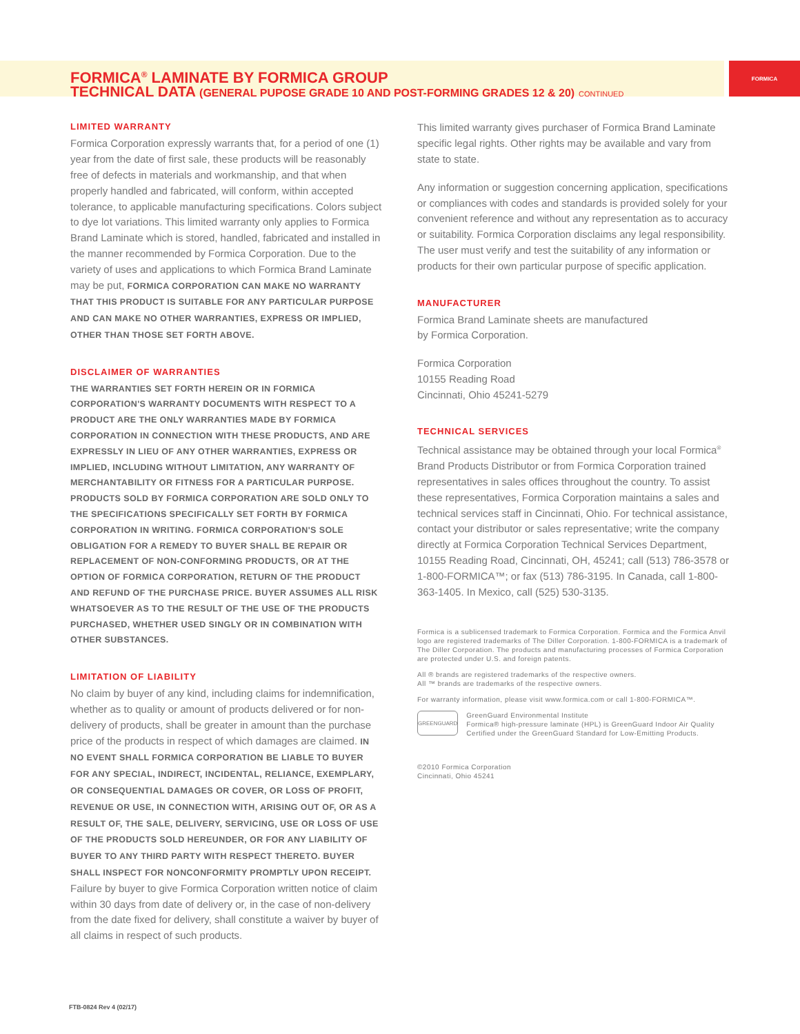FORMICA
FORMICA<sup>®</sup> LAMINATE BY FORMICA GROUP
TECHNICAL DATA (GENERAL PUPOSE GRADE 10 AND POST-FORMING GRADES 12 & 20) CONTINUED
LIMITED WARRANTY
Formica Corporation expressly warrants that, for a period of one (1) year from the date of first sale, these products will be reasonably free of defects in materials and workmanship, and that when properly handled and fabricated, will conform, within accepted tolerance, to applicable manufacturing specifications. Colors subject to dye lot variations. This limited warranty only applies to Formica Brand Laminate which is stored, handled, fabricated and installed in the manner recommended by Formica Corporation. Due to the variety of uses and applications to which Formica Brand Laminate may be put, FORMICA CORPORATION CAN MAKE NO WARRANTY THAT THIS PRODUCT IS SUITABLE FOR ANY PARTICULAR PURPOSE AND CAN MAKE NO OTHER WARRANTIES, EXPRESS OR IMPLIED, OTHER THAN THOSE SET FORTH ABOVE.
DISCLAIMER OF WARRANTIES
THE WARRANTIES SET FORTH HEREIN OR IN FORMICA CORPORATION'S WARRANTY DOCUMENTS WITH RESPECT TO A PRODUCT ARE THE ONLY WARRANTIES MADE BY FORMICA CORPORATION IN CONNECTION WITH THESE PRODUCTS, AND ARE EXPRESSLY IN LIEU OF ANY OTHER WARRANTIES, EXPRESS OR IMPLIED, INCLUDING WITHOUT LIMITATION, ANY WARRANTY OF MERCHANTABILITY OR FITNESS FOR A PARTICULAR PURPOSE. PRODUCTS SOLD BY FORMICA CORPORATION ARE SOLD ONLY TO THE SPECIFICATIONS SPECIFICALLY SET FORTH BY FORMICA CORPORATION IN WRITING. FORMICA CORPORATION'S SOLE OBLIGATION FOR A REMEDY TO BUYER SHALL BE REPAIR OR REPLACEMENT OF NON-CONFORMING PRODUCTS, OR AT THE OPTION OF FORMICA CORPORATION, RETURN OF THE PRODUCT AND REFUND OF THE PURCHASE PRICE. BUYER ASSUMES ALL RISK WHATSOEVER AS TO THE RESULT OF THE USE OF THE PRODUCTS PURCHASED, WHETHER USED SINGLY OR IN COMBINATION WITH OTHER SUBSTANCES.
LIMITATION OF LIABILITY
No claim by buyer of any kind, including claims for indemnification, whether as to quality or amount of products delivered or for non-delivery of products, shall be greater in amount than the purchase price of the products in respect of which damages are claimed. IN NO EVENT SHALL FORMICA CORPORATION BE LIABLE TO BUYER FOR ANY SPECIAL, INDIRECT, INCIDENTAL, RELIANCE, EXEMPLARY, OR CONSEQUENTIAL DAMAGES OR COVER, OR LOSS OF PROFIT, REVENUE OR USE, IN CONNECTION WITH, ARISING OUT OF, OR AS A RESULT OF, THE SALE, DELIVERY, SERVICING, USE OR LOSS OF USE OF THE PRODUCTS SOLD HEREUNDER, OR FOR ANY LIABILITY OF BUYER TO ANY THIRD PARTY WITH RESPECT THERETO. BUYER SHALL INSPECT FOR NONCONFORMITY PROMPTLY UPON RECEIPT. Failure by buyer to give Formica Corporation written notice of claim within 30 days from date of delivery or, in the case of non-delivery from the date fixed for delivery, shall constitute a waiver by buyer of all claims in respect of such products.
This limited warranty gives purchaser of Formica Brand Laminate specific legal rights. Other rights may be available and vary from state to state.
Any information or suggestion concerning application, specifications or compliances with codes and standards is provided solely for your convenient reference and without any representation as to accuracy or suitability. Formica Corporation disclaims any legal responsibility. The user must verify and test the suitability of any information or products for their own particular purpose of specific application.
MANUFACTURER
Formica Brand Laminate sheets are manufactured
by Formica Corporation.
Formica Corporation
10155 Reading Road
Cincinnati, Ohio 45241-5279
TECHNICAL SERVICES
Technical assistance may be obtained through your local Formica<sup>®</sup> Brand Products Distributor or from Formica Corporation trained representatives in sales offices throughout the country. To assist these representatives, Formica Corporation maintains a sales and technical services staff in Cincinnati, Ohio. For technical assistance, contact your distributor or sales representative; write the company directly at Formica Corporation Technical Services Department, 10155 Reading Road, Cincinnati, OH, 45241; call (513) 786-3578 or 1-800-FORMICA™; or fax (513) 786-3195. In Canada, call 1-800-363-1405. In Mexico, call (525) 530-3135.
Formica is a sublicensed trademark to Formica Corporation. Formica and the Formica Anvil logo are registered trademarks of The Diller Corporation. 1-800-FORMICA is a trademark of The Diller Corporation. The products and manufacturing processes of Formica Corporation are protected under U.S. and foreign patents.
All ® brands are registered trademarks of the respective owners.
All ™ brands are trademarks of the respective owners.
For warranty information, please visit www.formica.com or call 1-800-FORMICA™.
GREENGUARD
GreenGuard Environmental Institute
Formica® high-pressure laminate (HPL) is GreenGuard Indoor Air Quality Certified under the GreenGuard Standard for Low-Emitting Products.
©2010 Formica Corporation
Cincinnati, Ohio 45241
FTB-0824 Rev 4 (02/17)